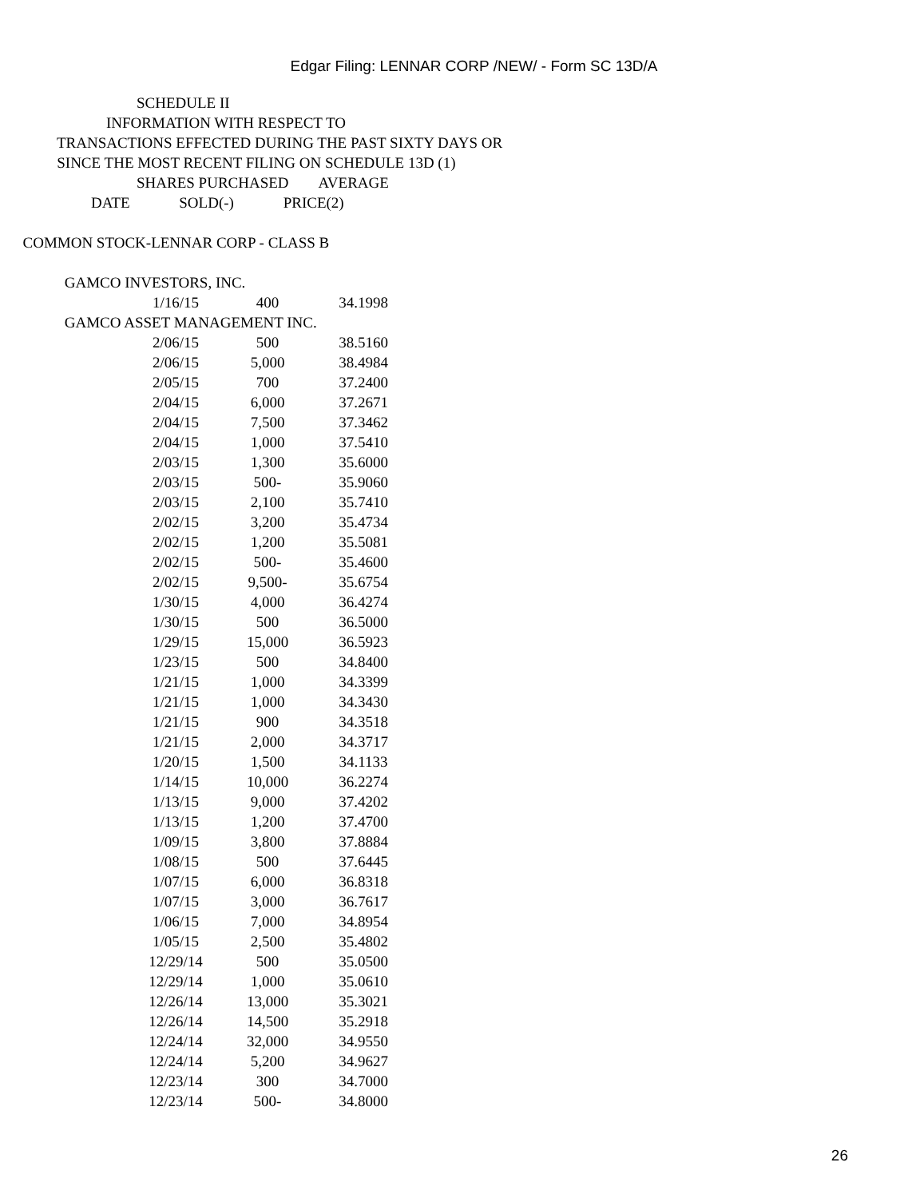Edgar Filing: LENNAR CORP /NEW/ - Form SC 13D/A
SCHEDULE II INFORMATION WITH RESPECT TO TRANSACTIONS EFFECTED DURING THE PAST SIXTY DAYS OR SINCE THE MOST RECENT FILING ON SCHEDULE 13D (1) SHARES PURCHASED AVERAGE DATE SOLD(-) PRICE(2)
COMMON STOCK-LENNAR CORP - CLASS B
GAMCO INVESTORS, INC.
| 1/16/15 | 400 | 34.1998 |
GAMCO ASSET MANAGEMENT INC.
| 2/06/15 | 500 | 38.5160 |
| 2/06/15 | 5,000 | 38.4984 |
| 2/05/15 | 700 | 37.2400 |
| 2/04/15 | 6,000 | 37.2671 |
| 2/04/15 | 7,500 | 37.3462 |
| 2/04/15 | 1,000 | 37.5410 |
| 2/03/15 | 1,300 | 35.6000 |
| 2/03/15 | 500- | 35.9060 |
| 2/03/15 | 2,100 | 35.7410 |
| 2/02/15 | 3,200 | 35.4734 |
| 2/02/15 | 1,200 | 35.5081 |
| 2/02/15 | 500- | 35.4600 |
| 2/02/15 | 9,500- | 35.6754 |
| 1/30/15 | 4,000 | 36.4274 |
| 1/30/15 | 500 | 36.5000 |
| 1/29/15 | 15,000 | 36.5923 |
| 1/23/15 | 500 | 34.8400 |
| 1/21/15 | 1,000 | 34.3399 |
| 1/21/15 | 1,000 | 34.3430 |
| 1/21/15 | 900 | 34.3518 |
| 1/21/15 | 2,000 | 34.3717 |
| 1/20/15 | 1,500 | 34.1133 |
| 1/14/15 | 10,000 | 36.2274 |
| 1/13/15 | 9,000 | 37.4202 |
| 1/13/15 | 1,200 | 37.4700 |
| 1/09/15 | 3,800 | 37.8884 |
| 1/08/15 | 500 | 37.6445 |
| 1/07/15 | 6,000 | 36.8318 |
| 1/07/15 | 3,000 | 36.7617 |
| 1/06/15 | 7,000 | 34.8954 |
| 1/05/15 | 2,500 | 35.4802 |
| 12/29/14 | 500 | 35.0500 |
| 12/29/14 | 1,000 | 35.0610 |
| 12/26/14 | 13,000 | 35.3021 |
| 12/26/14 | 14,500 | 35.2918 |
| 12/24/14 | 32,000 | 34.9550 |
| 12/24/14 | 5,200 | 34.9627 |
| 12/23/14 | 300 | 34.7000 |
| 12/23/14 | 500- | 34.8000 |
26